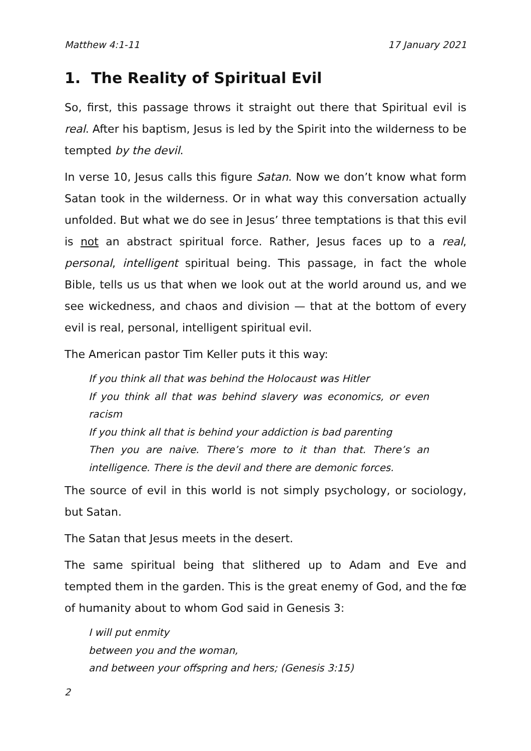Matthew 4:1-11 17 January 2021
1. The Reality of Spiritual Evil
So, first, this passage throws it straight out there that Spiritual evil is real. After his baptism, Jesus is led by the Spirit into the wilderness to be tempted by the devil.
In verse 10, Jesus calls this figure Satan. Now we don’t know what form Satan took in the wilderness. Or in what way this conversation actually unfolded. But what we do see in Jesus’ three temptations is that this evil is not an abstract spiritual force. Rather, Jesus faces up to a real, personal, intelligent spiritual being. This passage, in fact the whole Bible, tells us us that when we look out at the world around us, and we see wickedness, and chaos and division — that at the bottom of every evil is real, personal, intelligent spiritual evil.
The American pastor Tim Keller puts it this way:
If you think all that was behind the Holocaust was Hitler
If you think all that was behind slavery was economics, or even racism
If you think all that is behind your addiction is bad parenting
Then you are naive. There’s more to it than that. There’s an intelligence. There is the devil and there are demonic forces.
The source of evil in this world is not simply psychology, or sociology, but Satan.
The Satan that Jesus meets in the desert.
The same spiritual being that slithered up to Adam and Eve and tempted them in the garden. This is the great enemy of God, and the fœ of humanity about to whom God said in Genesis 3:
I will put enmity
between you and the woman,
and between your offspring and hers; (Genesis 3:15)
2